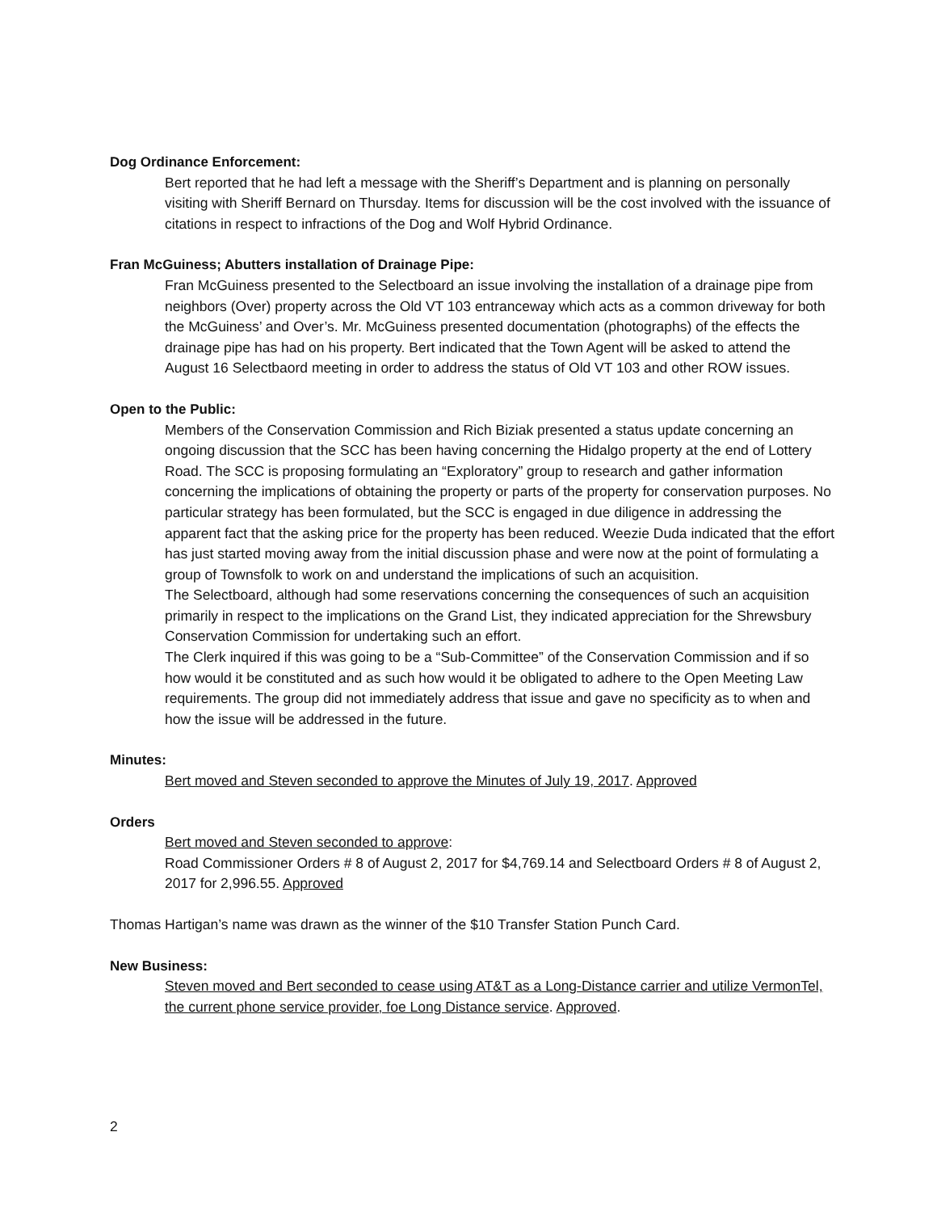Dog Ordinance Enforcement:
Bert reported that he had left a message with the Sheriff’s Department and is planning on personally visiting with Sheriff Bernard on Thursday. Items for discussion will be the cost involved with the issuance of citations in respect to infractions of the Dog and Wolf Hybrid Ordinance.
Fran McGuiness; Abutters installation of Drainage Pipe:
Fran McGuiness presented to the Selectboard an issue involving the installation of a drainage pipe from neighbors (Over) property across the Old VT 103 entranceway which acts as a common driveway for both the McGuiness’ and Over’s. Mr. McGuiness presented documentation (photographs) of the effects the drainage pipe has had on his property. Bert indicated that the Town Agent will be asked to attend the August 16 Selectbaord meeting in order to address the status of Old VT 103 and other ROW issues.
Open to the Public:
Members of the Conservation Commission and Rich Biziak presented a status update concerning an ongoing discussion that the SCC has been having concerning the Hidalgo property at the end of Lottery Road. The SCC is proposing formulating an “Exploratory” group to research and gather information concerning the implications of obtaining the property or parts of the property for conservation purposes. No particular strategy has been formulated, but the SCC is engaged in due diligence in addressing the apparent fact that the asking price for the property has been reduced. Weezie Duda indicated that the effort has just started moving away from the initial discussion phase and were now at the point of formulating a group of Townsfolk to work on and understand the implications of such an acquisition.
The Selectboard, although had some reservations concerning the consequences of such an acquisition primarily in respect to the implications on the Grand List, they indicated appreciation for the Shrewsbury Conservation Commission for undertaking such an effort.
The Clerk inquired if this was going to be a “Sub-Committee” of the Conservation Commission and if so how would it be constituted and as such how would it be obligated to adhere to the Open Meeting Law requirements. The group did not immediately address that issue and gave no specificity as to when and how the issue will be addressed in the future.
Minutes:
Bert moved and Steven seconded to approve the Minutes of July 19, 2017. Approved
Orders
Bert moved and Steven seconded to approve:
Road Commissioner Orders # 8 of August 2, 2017 for $4,769.14 and Selectboard Orders # 8 of August 2, 2017 for 2,996.55. Approved
Thomas Hartigan’s name was drawn as the winner of the $10 Transfer Station Punch Card.
New Business:
Steven moved and Bert seconded to cease using AT&T as a Long-Distance carrier and utilize VermonTel, the current phone service provider, foe Long Distance service. Approved.
2